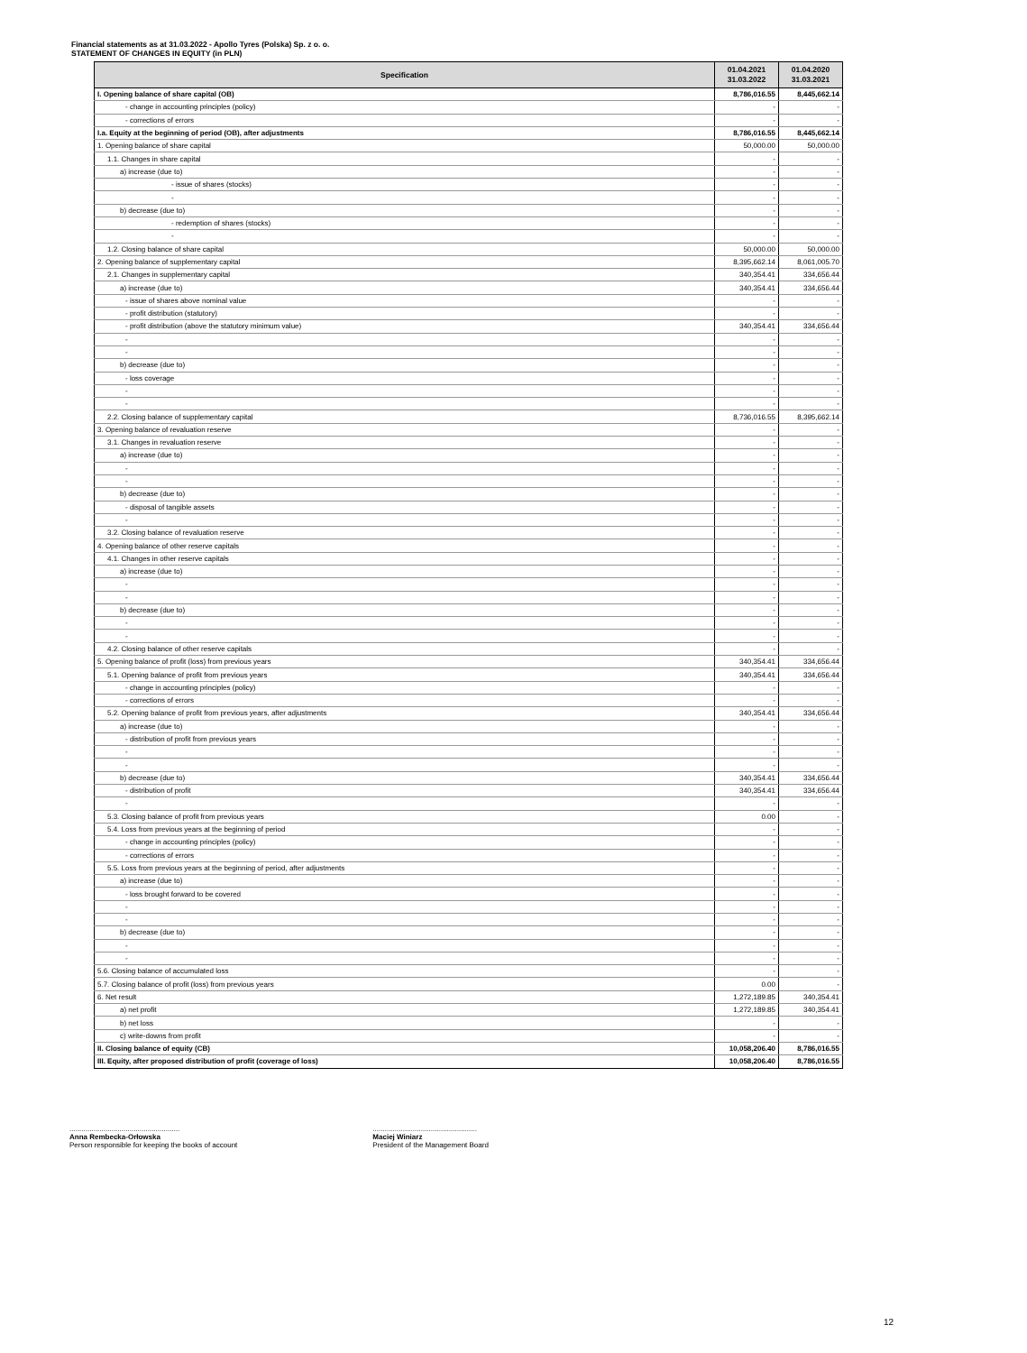Financial statements as at 31.03.2022 - Apollo Tyres (Polska) Sp. z o. o.
STATEMENT OF CHANGES IN EQUITY (in PLN)
| Specification | 01.04.2021 31.03.2022 | 01.04.2020 31.03.2021 |
| --- | --- | --- |
| I. Opening balance of share capital (OB) | 8,786,016.55 | 8,445,662.14 |
| - change in accounting principles (policy) | - | - |
| - corrections of errors | - | - |
| I.a. Equity at the beginning of period (OB), after adjustments | 8,786,016.55 | 8,445,662.14 |
| 1. Opening balance of share capital | 50,000.00 | 50,000.00 |
| 1.1. Changes in share capital | - | - |
| a) increase (due to) | - | - |
| - issue of shares (stocks) | - | - |
| - | - | - |
| b) decrease (due to) | - | - |
| - redemption of shares (stocks) | - | - |
| - | - | - |
| 1.2. Closing balance of share capital | 50,000.00 | 50,000.00 |
| 2. Opening balance of supplementary capital | 8,395,662.14 | 8,061,005.70 |
| 2.1. Changes in supplementary capital | 340,354.41 | 334,656.44 |
| a) increase (due to) | 340,354.41 | 334,656.44 |
| - issue of shares above nominal value | - | - |
| - profit distribution (statutory) | - | - |
| - profit distribution (above the statutory minimum value) | 340,354.41 | 334,656.44 |
| - | - | - |
| - | - | - |
| b) decrease (due to) | - | - |
| - loss coverage | - | - |
| - | - | - |
| - | - | - |
| 2.2. Closing balance of supplementary capital | 8,736,016.55 | 8,395,662.14 |
| 3. Opening balance of revaluation reserve | - | - |
| 3.1. Changes in revaluation reserve | - | - |
| a) increase (due to) | - | - |
| - | - | - |
| - | - | - |
| b) decrease (due to) | - | - |
| - disposal of tangible assets | - | - |
| - | - | - |
| 3.2. Closing balance of revaluation reserve | - | - |
| 4. Opening balance of other reserve capitals | - | - |
| 4.1. Changes in other reserve capitals | - | - |
| a) increase (due to) | - | - |
| - | - | - |
| - | - | - |
| b) decrease (due to) | - | - |
| - | - | - |
| - | - | - |
| 4.2. Closing balance of other reserve capitals | - | - |
| 5. Opening balance of profit (loss) from previous years | 340,354.41 | 334,656.44 |
| 5.1. Opening balance of profit from previous years | 340,354.41 | 334,656.44 |
| - change in accounting principles (policy) | - | - |
| - corrections of errors | - | - |
| 5.2. Opening balance of profit from previous years, after adjustments | 340,354.41 | 334,656.44 |
| a) increase (due to) | - | - |
| - distribution of profit from previous years | - | - |
| - | - | - |
| - | - | - |
| b) decrease (due to) | 340,354.41 | 334,656.44 |
| - distribution of profit | 340,354.41 | 334,656.44 |
| - | - | - |
| 5.3. Closing balance of profit from previous years | 0.00 | - |
| 5.4. Loss from previous years at the beginning of period | - | - |
| - change in accounting principles (policy) | - | - |
| - corrections of errors | - | - |
| 5.5. Loss from previous years at the beginning of period, after adjustments | - | - |
| a) increase (due to) | - | - |
| - loss brought forward to be covered | - | - |
| - | - | - |
| - | - | - |
| b) decrease (due to) | - | - |
| - | - | - |
| - | - | - |
| 5.6. Closing balance of accumulated loss | - | - |
| 5.7. Closing balance of profit (loss) from previous years | 0.00 | - |
| 6. Net result | 1,272,189.85 | 340,354.41 |
| a) net profit | 1,272,189.85 | 340,354.41 |
| b) net loss | - | - |
| c) write-downs from profit | - | - |
| II. Closing balance of equity (CB) | 10,058,206.40 | 8,786,016.55 |
| III. Equity, after proposed distribution of profit (coverage of loss) | 10,058,206.40 | 8,786,016.55 |
.......................................................
Anna Rembecka-Orłowska
Person responsible for keeping the books of account
....................................................
Maciej Winiarz
President of the Management Board
12